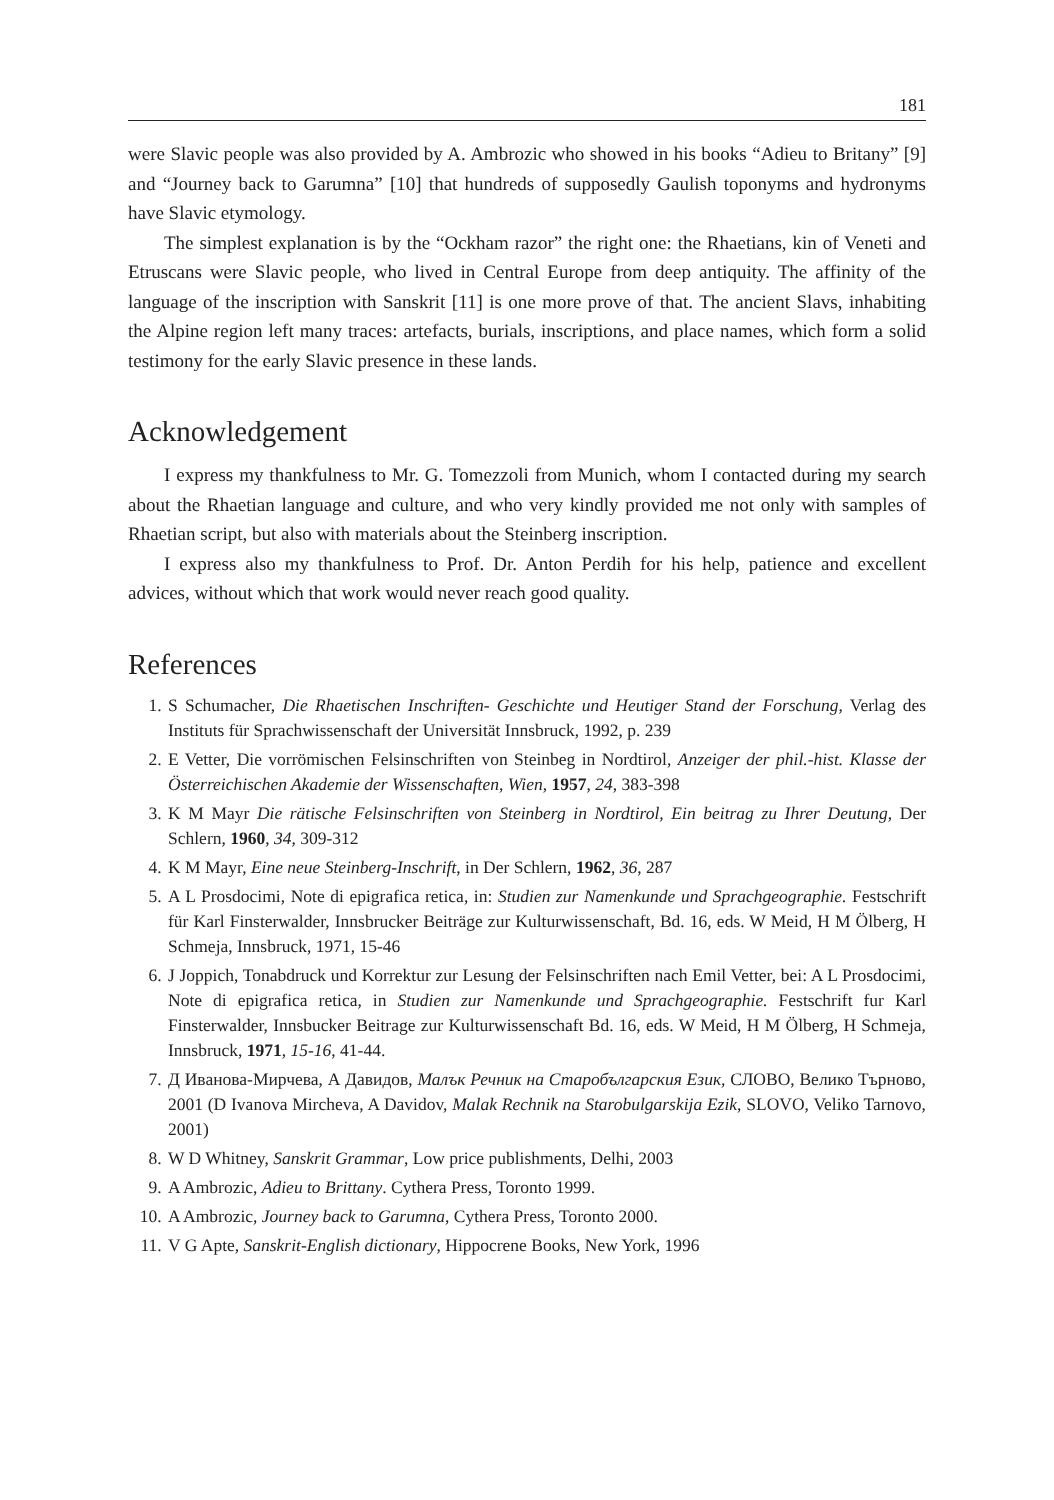181
were Slavic people was also provided by A. Ambrozic who showed in his books “Adieu to Britany” [9] and “Journey back to Garumna” [10] that hundreds of supposedly Gaulish toponyms and hydronyms have Slavic etymology.
The simplest explanation is by the “Ockham razor” the right one: the Rhaetians, kin of Veneti and Etruscans were Slavic people, who lived in Central Europe from deep antiquity. The affinity of the language of the inscription with Sanskrit [11] is one more prove of that. The ancient Slavs, inhabiting the Alpine region left many traces: artefacts, burials, inscriptions, and place names, which form a solid testimony for the early Slavic presence in these lands.
Acknowledgement
I express my thankfulness to Mr. G. Tomezzoli from Munich, whom I contacted during my search about the Rhaetian language and culture, and who very kindly provided me not only with samples of Rhaetian script, but also with materials about the Steinberg inscription.
I express also my thankfulness to Prof. Dr. Anton Perdih for his help, patience and excellent advices, without which that work would never reach good quality.
References
1. S Schumacher, Die Rhaetischen Inschriften- Geschichte und Heutiger Stand der Forschung, Verlag des Instituts für Sprachwissenschaft der Universität Innsbruck, 1992, p. 239
2. E Vetter, Die vorrömischen Felsinschriften von Steinbeg in Nordtirol, Anzeiger der phil.-hist. Klasse der Österreichischen Akademie der Wissenschaften, Wien, 1957, 24, 383-398
3. K M Mayr Die rätische Felsinschriften von Steinberg in Nordtirol, Ein beitrag zu Ihrer Deutung, Der Schlern, 1960, 34, 309-312
4. K M Mayr, Eine neue Steinberg-Inschrift, in Der Schlern, 1962, 36, 287
5. A L Prosdocimi, Note di epigrafica retica, in: Studien zur Namenkunde und Sprachgeographie. Festschrift für Karl Finsterwalder, Innsbrucker Beiträge zur Kulturwissenschaft, Bd. 16, eds. W Meid, H M Ölberg, H Schmeja, Innsbruck, 1971, 15-46
6. J Joppich, Tonabdruck und Korrektur zur Lesung der Felsinschriften nach Emil Vetter, bei: A L Prosdocimi, Note di epigrafica retica, in Studien zur Namenkunde und Sprachgeographie. Festschrift fur Karl Finsterwalder, Innsbucker Beitrage zur Kulturwissenschaft Bd. 16, eds. W Meid, H M Ölberg, H Schmeja, Innsbruck, 1971, 15-16, 41-44.
7. Д Иванова-Мирчева, А Давидов, Малък Речник на Старобългарския Език, СЛОВО, Велико Търново, 2001 (D Ivanova Mircheva, A Davidov, Malak Rechnik na Starobulgarskija Ezik, SLOVO, Veliko Tarnovo, 2001)
8. W D Whitney, Sanskrit Grammar, Low price publishments, Delhi, 2003
9. A Ambrozic, Adieu to Brittany. Cythera Press, Toronto 1999.
10. A Ambrozic, Journey back to Garumna, Cythera Press, Toronto 2000.
11. V G Apte, Sanskrit-English dictionary, Hippocrene Books, New York, 1996